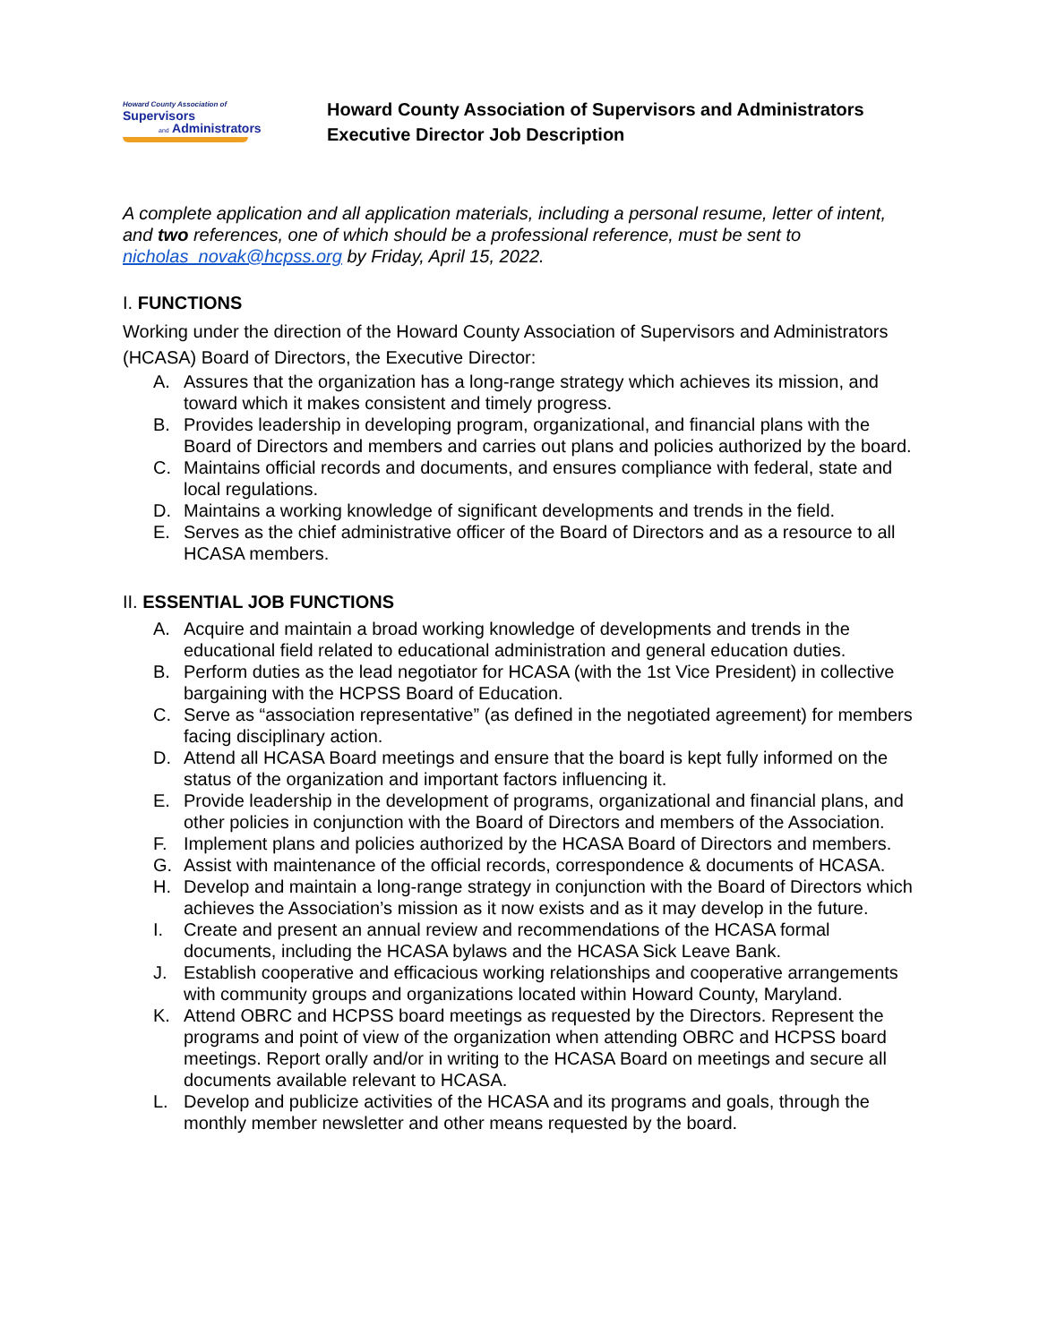Howard County Association of
Supervisors
and Administrators
Howard County Association of Supervisors and Administrators
Executive Director Job Description
A complete application and all application materials, including a personal resume, letter of intent, and two references, one of which should be a professional reference, must be sent to nicholas_novak@hcpss.org by Friday, April 15, 2022.
I. FUNCTIONS
Working under the direction of the Howard County Association of Supervisors and Administrators (HCASA) Board of Directors, the Executive Director:
A. Assures that the organization has a long-range strategy which achieves its mission, and toward which it makes consistent and timely progress.
B. Provides leadership in developing program, organizational, and financial plans with the Board of Directors and members and carries out plans and policies authorized by the board.
C. Maintains official records and documents, and ensures compliance with federal, state and local regulations.
D. Maintains a working knowledge of significant developments and trends in the field.
E. Serves as the chief administrative officer of the Board of Directors and as a resource to all HCASA members.
II. ESSENTIAL JOB FUNCTIONS
A. Acquire and maintain a broad working knowledge of developments and trends in the educational field related to educational administration and general education duties.
B. Perform duties as the lead negotiator for HCASA (with the 1st Vice President) in collective bargaining with the HCPSS Board of Education.
C. Serve as “association representative” (as defined in the negotiated agreement) for members facing disciplinary action.
D. Attend all HCASA Board meetings and ensure that the board is kept fully informed on the status of the organization and important factors influencing it.
E. Provide leadership in the development of programs, organizational and financial plans, and other policies in conjunction with the Board of Directors and members of the Association.
F. Implement plans and policies authorized by the HCASA Board of Directors and members.
G. Assist with maintenance of the official records, correspondence & documents of HCASA.
H. Develop and maintain a long-range strategy in conjunction with the Board of Directors which achieves the Association’s mission as it now exists and as it may develop in the future.
I. Create and present an annual review and recommendations of the HCASA formal documents, including the HCASA bylaws and the HCASA Sick Leave Bank.
J. Establish cooperative and efficacious working relationships and cooperative arrangements with community groups and organizations located within Howard County, Maryland.
K. Attend OBRC and HCPSS board meetings as requested by the Directors. Represent the programs and point of view of the organization when attending OBRC and HCPSS board meetings. Report orally and/or in writing to the HCASA Board on meetings and secure all documents available relevant to HCASA.
L. Develop and publicize activities of the HCASA and its programs and goals, through the monthly member newsletter and other means requested by the board.